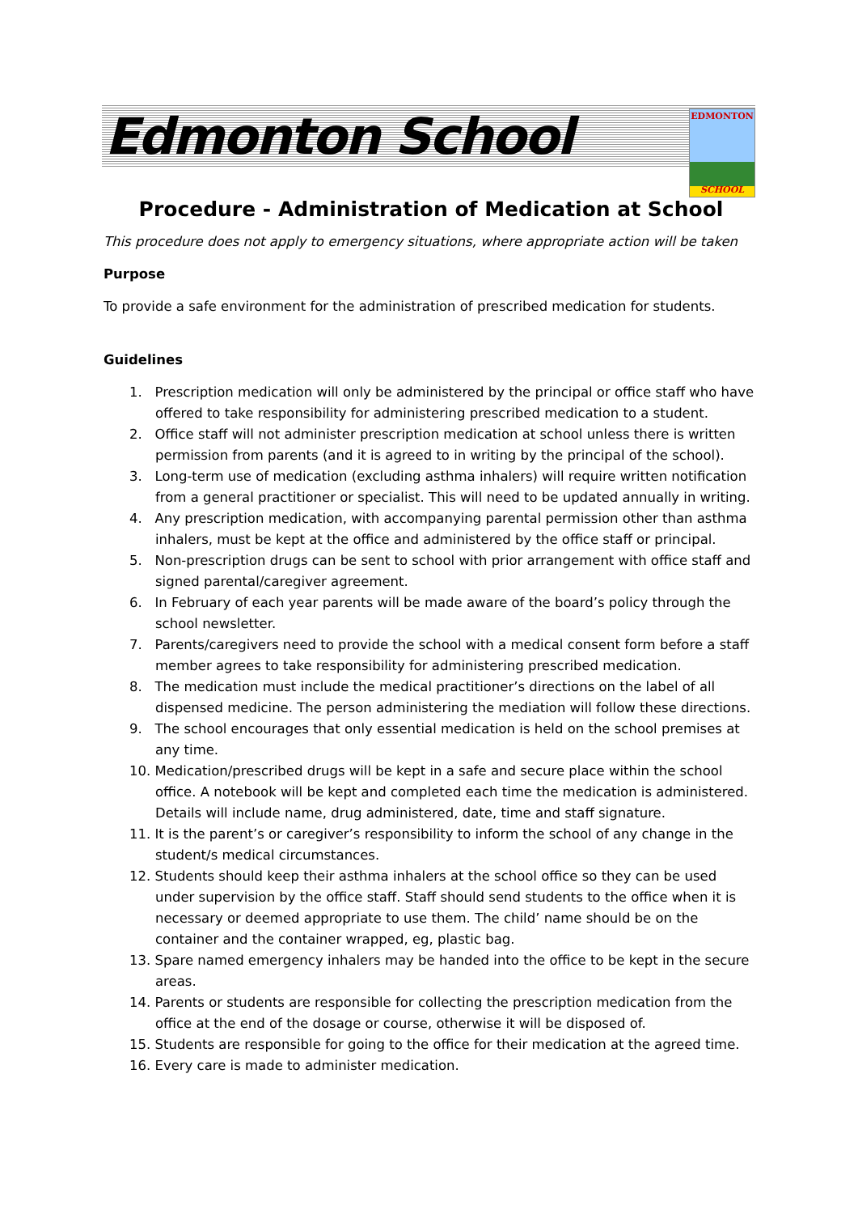Edmonton School
EDMONTON
SCHOOL
Procedure - Administration of Medication at School
This procedure does not apply to emergency situations, where appropriate action will be taken
Purpose
To provide a safe environment for the administration of prescribed medication for students.
Guidelines
1. Prescription medication will only be administered by the principal or office staff who have offered to take responsibility for administering prescribed medication to a student.
2. Office staff will not administer prescription medication at school unless there is written permission from parents (and it is agreed to in writing by the principal of the school).
3. Long-term use of medication (excluding asthma inhalers) will require written notification from a general practitioner or specialist. This will need to be updated annually in writing.
4. Any prescription medication, with accompanying parental permission other than asthma inhalers, must be kept at the office and administered by the office staff or principal.
5. Non-prescription drugs can be sent to school with prior arrangement with office staff and signed parental/caregiver agreement.
6. In February of each year parents will be made aware of the board’s policy through the school newsletter.
7. Parents/caregivers need to provide the school with a medical consent form before a staff member agrees to take responsibility for administering prescribed medication.
8. The medication must include the medical practitioner’s directions on the label of all dispensed medicine. The person administering the mediation will follow these directions.
9. The school encourages that only essential medication is held on the school premises at any time.
10. Medication/prescribed drugs will be kept in a safe and secure place within the school office. A notebook will be kept and completed each time the medication is administered. Details will include name, drug administered, date, time and staff signature.
11. It is the parent’s or caregiver’s responsibility to inform the school of any change in the student/s medical circumstances.
12. Students should keep their asthma inhalers at the school office so they can be used under supervision by the office staff. Staff should send students to the office when it is necessary or deemed appropriate to use them. The child’ name should be on the container and the container wrapped, eg, plastic bag.
13. Spare named emergency inhalers may be handed into the office to be kept in the secure areas.
14. Parents or students are responsible for collecting the prescription medication from the office at the end of the dosage or course, otherwise it will be disposed of.
15. Students are responsible for going to the office for their medication at the agreed time.
16. Every care is made to administer medication.